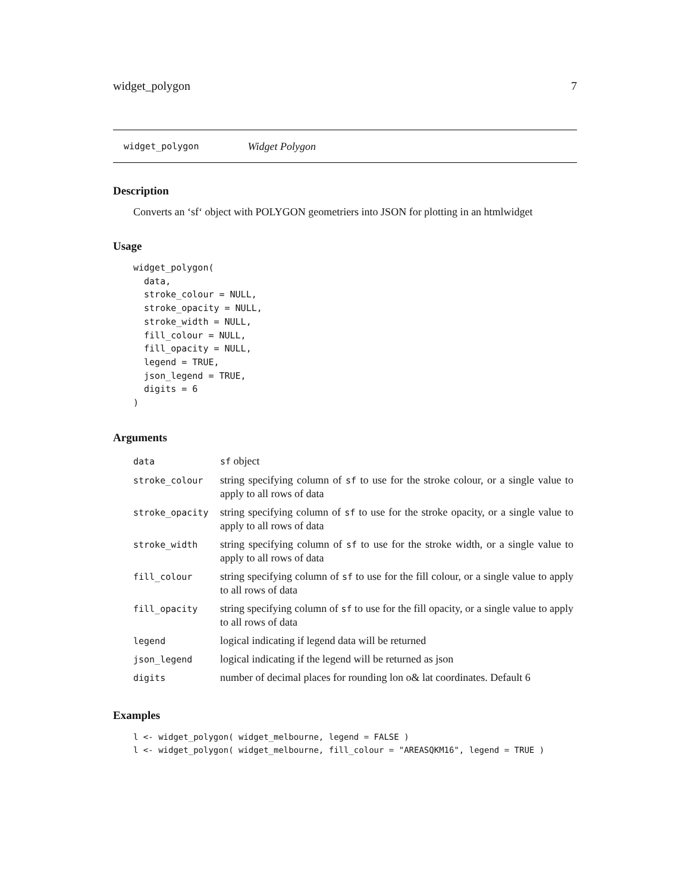widget_polygon 7
widget_polygon Widget Polygon
Description
Converts an ‘sf‘ object with POLYGON geometriers into JSON for plotting in an htmlwidget
Usage
widget_polygon(
  data,
  stroke_colour = NULL,
  stroke_opacity = NULL,
  stroke_width = NULL,
  fill_colour = NULL,
  fill_opacity = NULL,
  legend = TRUE,
  json_legend = TRUE,
  digits = 6
)
Arguments
| data | sf object |
| stroke_colour | string specifying column of sf to use for the stroke colour, or a single value to apply to all rows of data |
| stroke_opacity | string specifying column of sf to use for the stroke opacity, or a single value to apply to all rows of data |
| stroke_width | string specifying column of sf to use for the stroke width, or a single value to apply to all rows of data |
| fill_colour | string specifying column of sf to use for the fill colour, or a single value to apply to all rows of data |
| fill_opacity | string specifying column of sf to use for the fill opacity, or a single value to apply to all rows of data |
| legend | logical indicating if legend data will be returned |
| json_legend | logical indicating if the legend will be returned as json |
| digits | number of decimal places for rounding lon o& lat coordinates. Default 6 |
Examples
l <- widget_polygon( widget_melbourne, legend = FALSE )
l <- widget_polygon( widget_melbourne, fill_colour = "AREASQKM16", legend = TRUE )